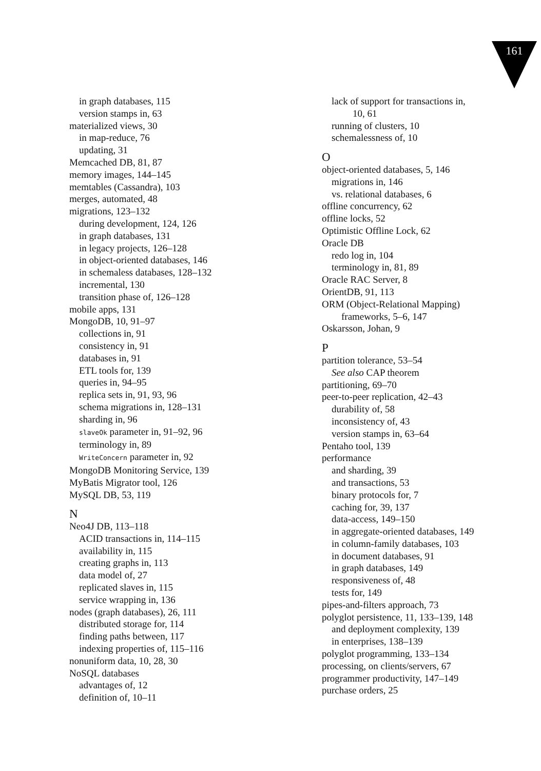161
in graph databases, 115
version stamps in, 63
materialized views, 30
in map-reduce, 76
updating, 31
Memcached DB, 81, 87
memory images, 144–145
memtables (Cassandra), 103
merges, automated, 48
migrations, 123–132
during development, 124, 126
in graph databases, 131
in legacy projects, 126–128
in object-oriented databases, 146
in schemaless databases, 128–132
incremental, 130
transition phase of, 126–128
mobile apps, 131
MongoDB, 10, 91–97
collections in, 91
consistency in, 91
databases in, 91
ETL tools for, 139
queries in, 94–95
replica sets in, 91, 93, 96
schema migrations in, 128–131
sharding in, 96
slaveOk parameter in, 91–92, 96
terminology in, 89
WriteConcern parameter in, 92
MongoDB Monitoring Service, 139
MyBatis Migrator tool, 126
MySQL DB, 53, 119
N
Neo4J DB, 113–118
ACID transactions in, 114–115
availability in, 115
creating graphs in, 113
data model of, 27
replicated slaves in, 115
service wrapping in, 136
nodes (graph databases), 26, 111
distributed storage for, 114
finding paths between, 117
indexing properties of, 115–116
nonuniform data, 10, 28, 30
NoSQL databases
advantages of, 12
definition of, 10–11
lack of support for transactions in,
10, 61
running of clusters, 10
schemalessness of, 10
O
object-oriented databases, 5, 146
migrations in, 146
vs. relational databases, 6
offline concurrency, 62
offline locks, 52
Optimistic Offline Lock, 62
Oracle DB
redo log in, 104
terminology in, 81, 89
Oracle RAC Server, 8
OrientDB, 91, 113
ORM (Object-Relational Mapping)
frameworks, 5–6, 147
Oskarsson, Johan, 9
P
partition tolerance, 53–54
See also CAP theorem
partitioning, 69–70
peer-to-peer replication, 42–43
durability of, 58
inconsistency of, 43
version stamps in, 63–64
Pentaho tool, 139
performance
and sharding, 39
and transactions, 53
binary protocols for, 7
caching for, 39, 137
data-access, 149–150
in aggregate-oriented databases, 149
in column-family databases, 103
in document databases, 91
in graph databases, 149
responsiveness of, 48
tests for, 149
pipes-and-filters approach, 73
polyglot persistence, 11, 133–139, 148
and deployment complexity, 139
in enterprises, 138–139
polyglot programming, 133–134
processing, on clients/servers, 67
programmer productivity, 147–149
purchase orders, 25